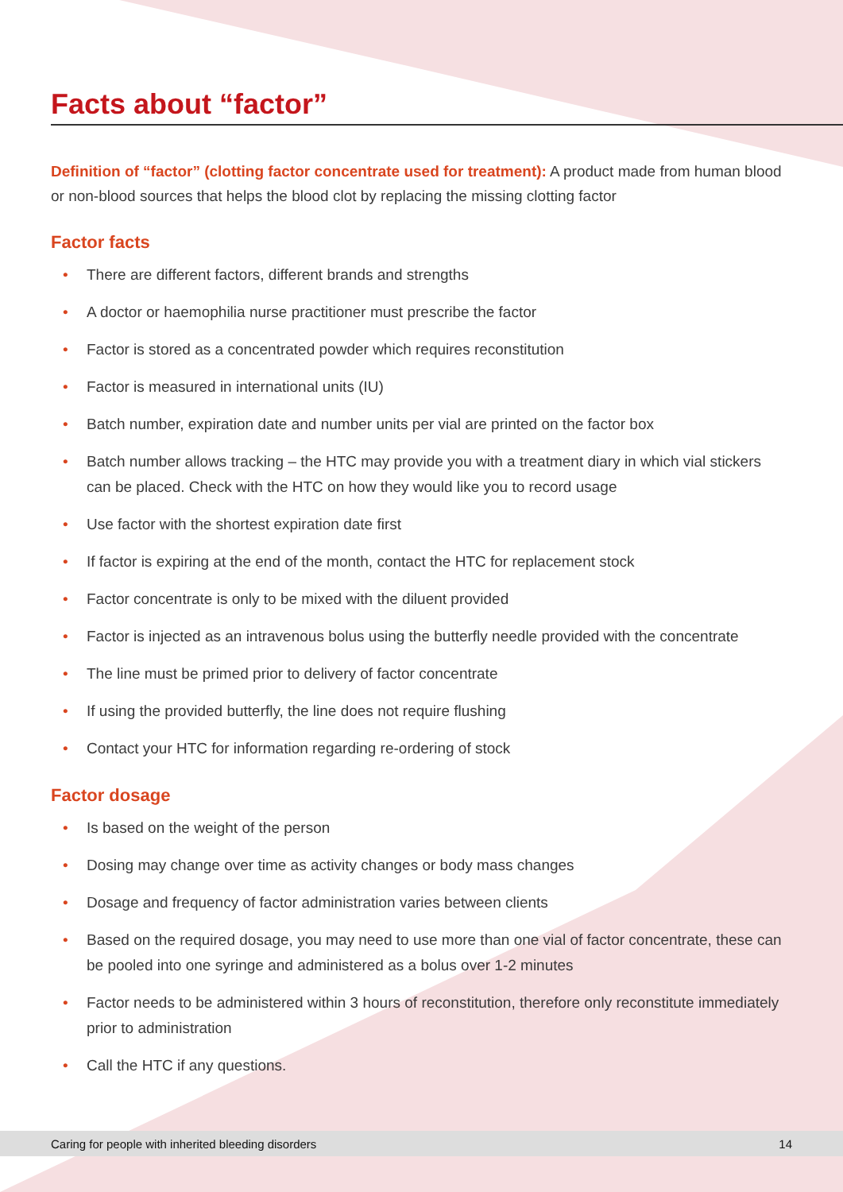Facts about “factor”
Definition of “factor” (clotting factor concentrate used for treatment): A product made from human blood or non-blood sources that helps the blood clot by replacing the missing clotting factor
Factor facts
• There are different factors, different brands and strengths
• A doctor or haemophilia nurse practitioner must prescribe the factor
• Factor is stored as a concentrated powder which requires reconstitution
• Factor is measured in international units (IU)
• Batch number, expiration date and number units per vial are printed on the factor box
• Batch number allows tracking – the HTC may provide you with a treatment diary in which vial stickers can be placed. Check with the HTC on how they would like you to record usage
• Use factor with the shortest expiration date first
• If factor is expiring at the end of the month, contact the HTC for replacement stock
• Factor concentrate is only to be mixed with the diluent provided
• Factor is injected as an intravenous bolus using the butterfly needle provided with the concentrate
• The line must be primed prior to delivery of factor concentrate
• If using the provided butterfly, the line does not require flushing
• Contact your HTC for information regarding re-ordering of stock
Factor dosage
• Is based on the weight of the person
• Dosing may change over time as activity changes or body mass changes
• Dosage and frequency of factor administration varies between clients
• Based on the required dosage, you may need to use more than one vial of factor concentrate, these can be pooled into one syringe and administered as a bolus over 1-2 minutes
• Factor needs to be administered within 3 hours of reconstitution, therefore only reconstitute immediately prior to administration
• Call the HTC if any questions.
Caring for people with inherited bleeding disorders 14